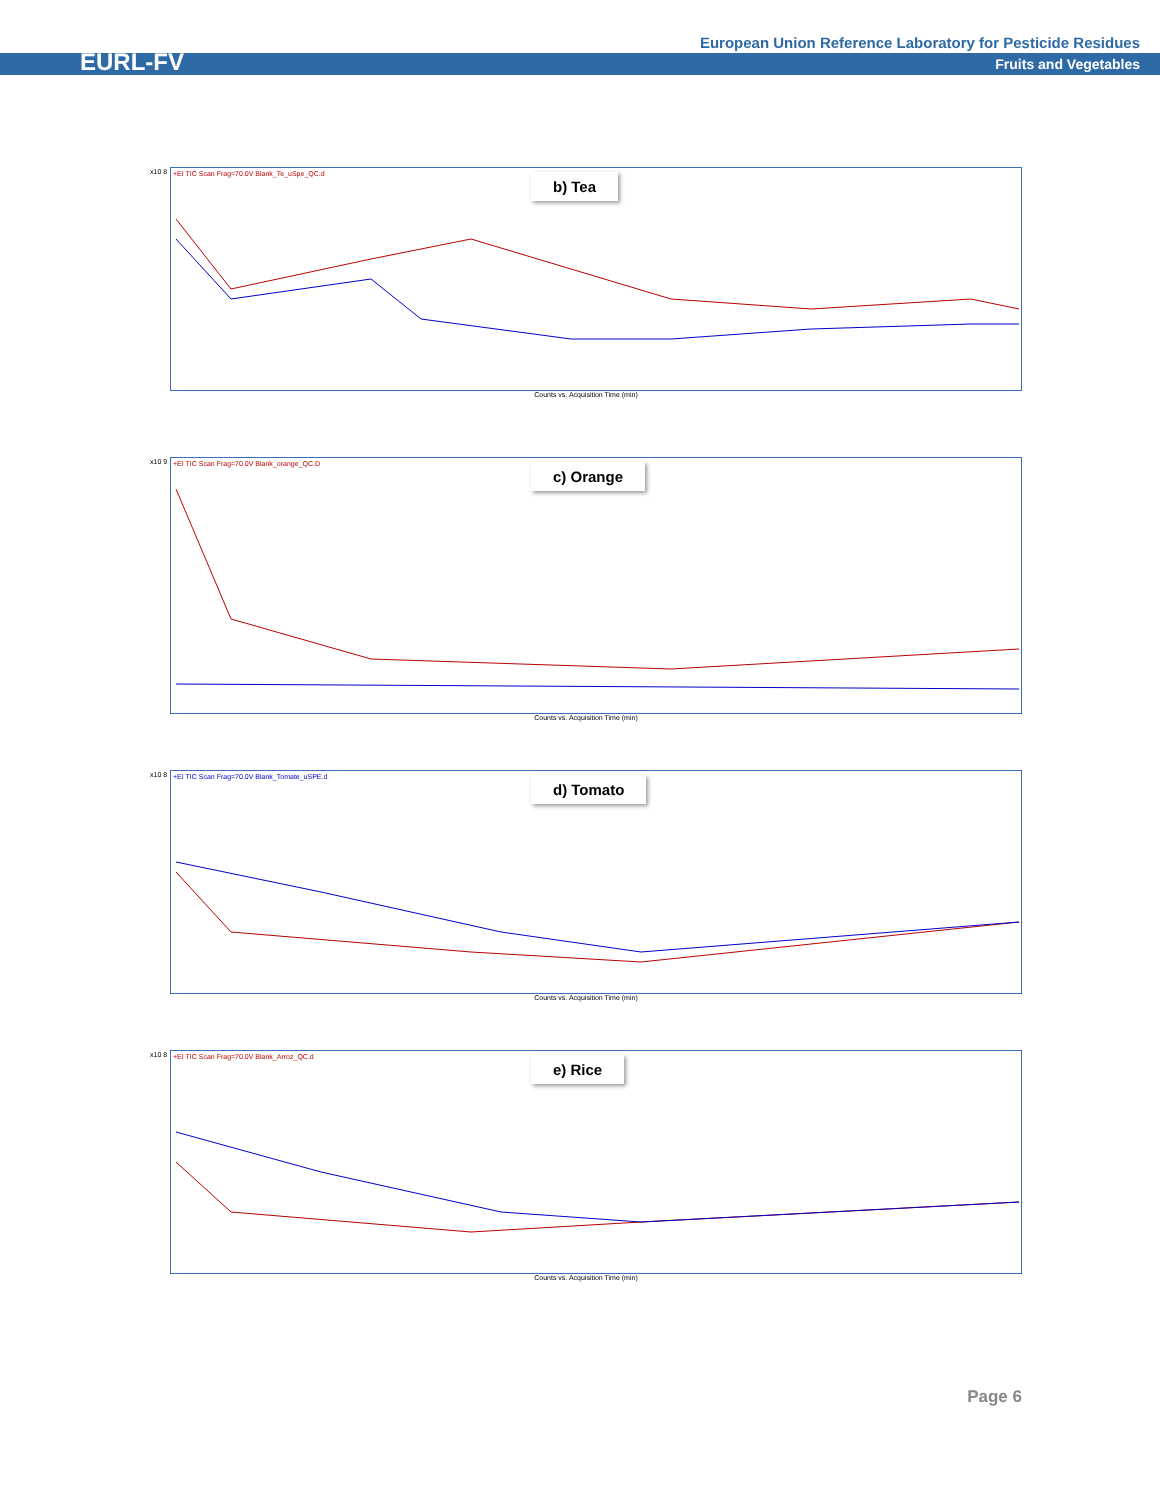EURL-FV
European Union Reference Laboratory for Pesticide Residues
Fruits and Vegetables
x10 8
+EI TIC Scan Frag=70.0V Blank_Te_uSpe_QC.d
b) Tea
Counts vs. Acquisition Time (min)
x10 9
+EI TIC Scan Frag=70.0V Blank_orange_QC.D
c) Orange
Counts vs. Acquisition Time (min)
x10 8
+EI TIC Scan Frag=70.0V Blank_Tomate_uSPE.d
d) Tomato
Counts vs. Acquisition Time (min)
x10 8
+EI TIC Scan Frag=70.0V Blank_Arroz_QC.d
e) Rice
Counts vs. Acquisition Time (min)
Page 6